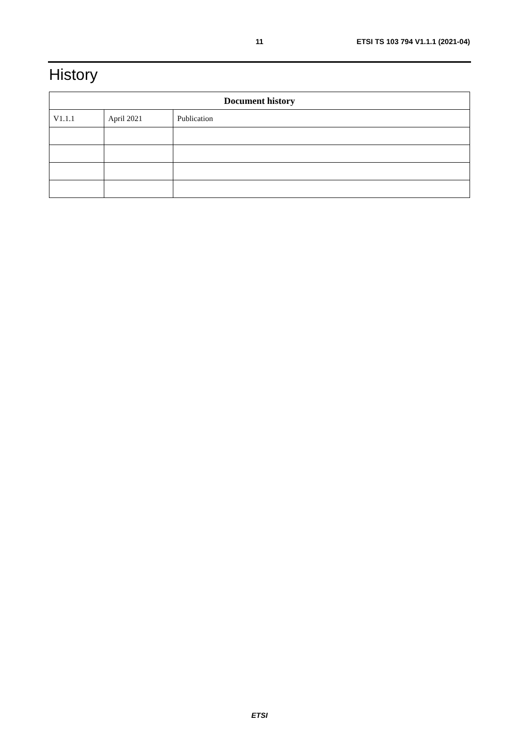11 ETSI TS 103 794 V1.1.1 (2021-04)
History
| Document history | | |
| --- | --- | --- |
| V1.1.1 | April 2021 | Publication |
ETSI